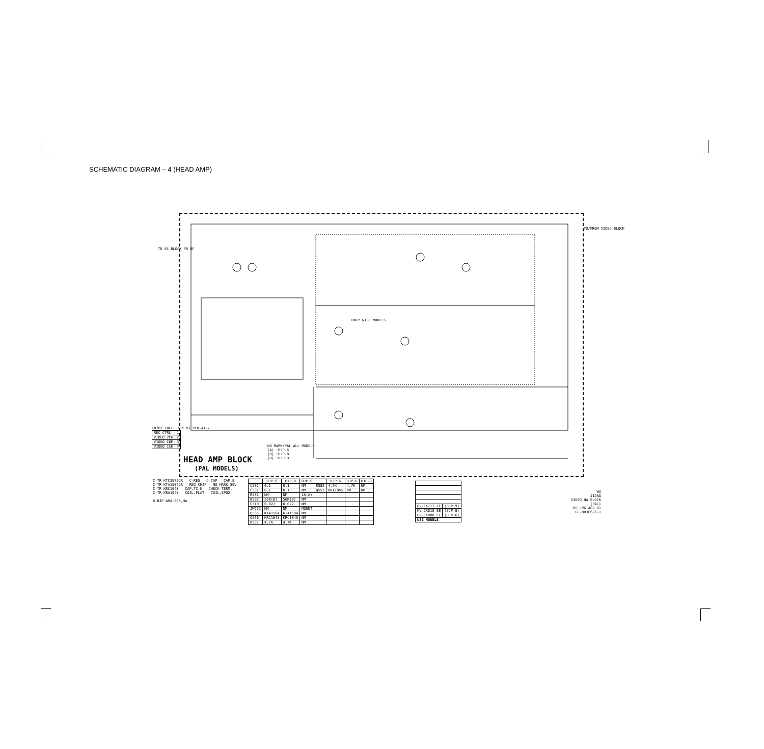SCHEMATIC DIAGRAM – 4 (HEAD AMP)
TO/FROM VIDEO BLOCK
TO SS BLOCK PB RF
ONLY NTSC MODELS
NO MARK:PAL ALL MODELS
(A) :BJP-6
(B) :BJP-8
(D) :BJP-9
CN701 (REEL KEY V) PEH-AT-7
| REC CTRL | 1 |
| VIDEO 2CH | 2 |
| VIDEO COM | 3 |
| VIDEO 1CH | 4 |
HEAD AMP BLOCK
(PAL MODELS)
C-TR KTC3875GR C-RES C-CAP CAP,E
C-TR KTA1504GR REG CHIP NO MARK:50V
C-TR KRC104S CAP,TC-U CHECK TERM.
C-TR KRA104S COIL,FLAT COIL,SPO2
8-BJP-AMA-890,HA
| | BJP-6 | BJP-8 | BJP-9 | | BJP-6 | BJP-8 | BJP-9 |
| --- | --- | --- | --- | --- | --- | --- | --- |
| C502 | 0.1 | 0.1 | NM | R582 | 4.7K | 4.7K | NM |
| C507 | 0.1 | 0.1 | NM | Q557 | KRA104S | NM | NM |
| R501 | NM | NM | 1K(A) | | | | |
| R502 | 56K(B) | 56K(B) | NM | | | | |
| C510 | 0.022 | 0.022 | NM | | | | |
| JW552 | NM | NM | MOUNT | | | | |
| Q565 | KTA1504 | KTA1504 | NM | | | | |
| Q566 | KRC104S | KRC104S | NM | | | | |
| R581 | 4.7K | 4.7K | NM | | | | |
| HV-CX717 EE | (BJP-9) |
| HV-CX818 EE | (BJP-8) |
| HV-CX888 EE | (BJP-6) |
| USE MODELS | |
WX
JIANG
VIDEO HA BLOCK (PAL)
8B JP6 A02 01
GE-8BJP6-6-1